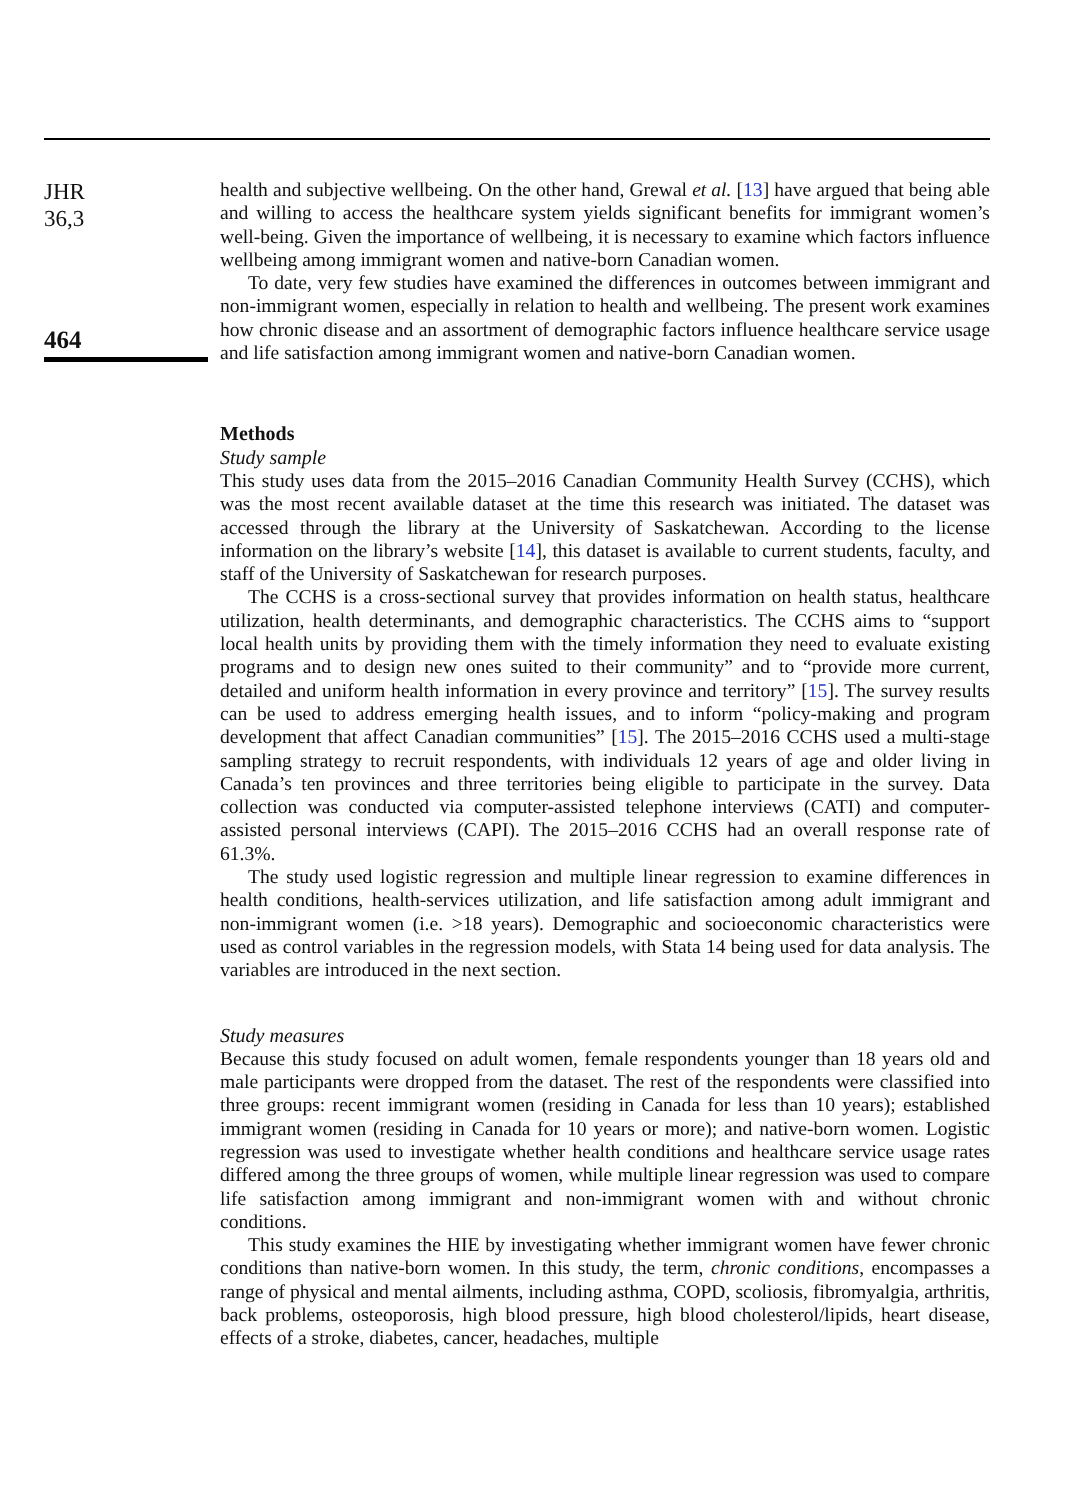JHR
36,3
464
health and subjective wellbeing. On the other hand, Grewal et al. [13] have argued that being able and willing to access the healthcare system yields significant benefits for immigrant women’s well-being. Given the importance of wellbeing, it is necessary to examine which factors influence wellbeing among immigrant women and native-born Canadian women.
To date, very few studies have examined the differences in outcomes between immigrant and non-immigrant women, especially in relation to health and wellbeing. The present work examines how chronic disease and an assortment of demographic factors influence healthcare service usage and life satisfaction among immigrant women and native-born Canadian women.
Methods
Study sample
This study uses data from the 2015–2016 Canadian Community Health Survey (CCHS), which was the most recent available dataset at the time this research was initiated. The dataset was accessed through the library at the University of Saskatchewan. According to the license information on the library’s website [14], this dataset is available to current students, faculty, and staff of the University of Saskatchewan for research purposes.
The CCHS is a cross-sectional survey that provides information on health status, healthcare utilization, health determinants, and demographic characteristics. The CCHS aims to “support local health units by providing them with the timely information they need to evaluate existing programs and to design new ones suited to their community” and to “provide more current, detailed and uniform health information in every province and territory” [15]. The survey results can be used to address emerging health issues, and to inform “policy-making and program development that affect Canadian communities” [15]. The 2015–2016 CCHS used a multi-stage sampling strategy to recruit respondents, with individuals 12 years of age and older living in Canada’s ten provinces and three territories being eligible to participate in the survey. Data collection was conducted via computer-assisted telephone interviews (CATI) and computer-assisted personal interviews (CAPI). The 2015–2016 CCHS had an overall response rate of 61.3%.
The study used logistic regression and multiple linear regression to examine differences in health conditions, health-services utilization, and life satisfaction among adult immigrant and non-immigrant women (i.e. >18 years). Demographic and socioeconomic characteristics were used as control variables in the regression models, with Stata 14 being used for data analysis. The variables are introduced in the next section.
Study measures
Because this study focused on adult women, female respondents younger than 18 years old and male participants were dropped from the dataset. The rest of the respondents were classified into three groups: recent immigrant women (residing in Canada for less than 10 years); established immigrant women (residing in Canada for 10 years or more); and native-born women. Logistic regression was used to investigate whether health conditions and healthcare service usage rates differed among the three groups of women, while multiple linear regression was used to compare life satisfaction among immigrant and non-immigrant women with and without chronic conditions.
This study examines the HIE by investigating whether immigrant women have fewer chronic conditions than native-born women. In this study, the term, chronic conditions, encompasses a range of physical and mental ailments, including asthma, COPD, scoliosis, fibromyalgia, arthritis, back problems, osteoporosis, high blood pressure, high blood cholesterol/lipids, heart disease, effects of a stroke, diabetes, cancer, headaches, multiple